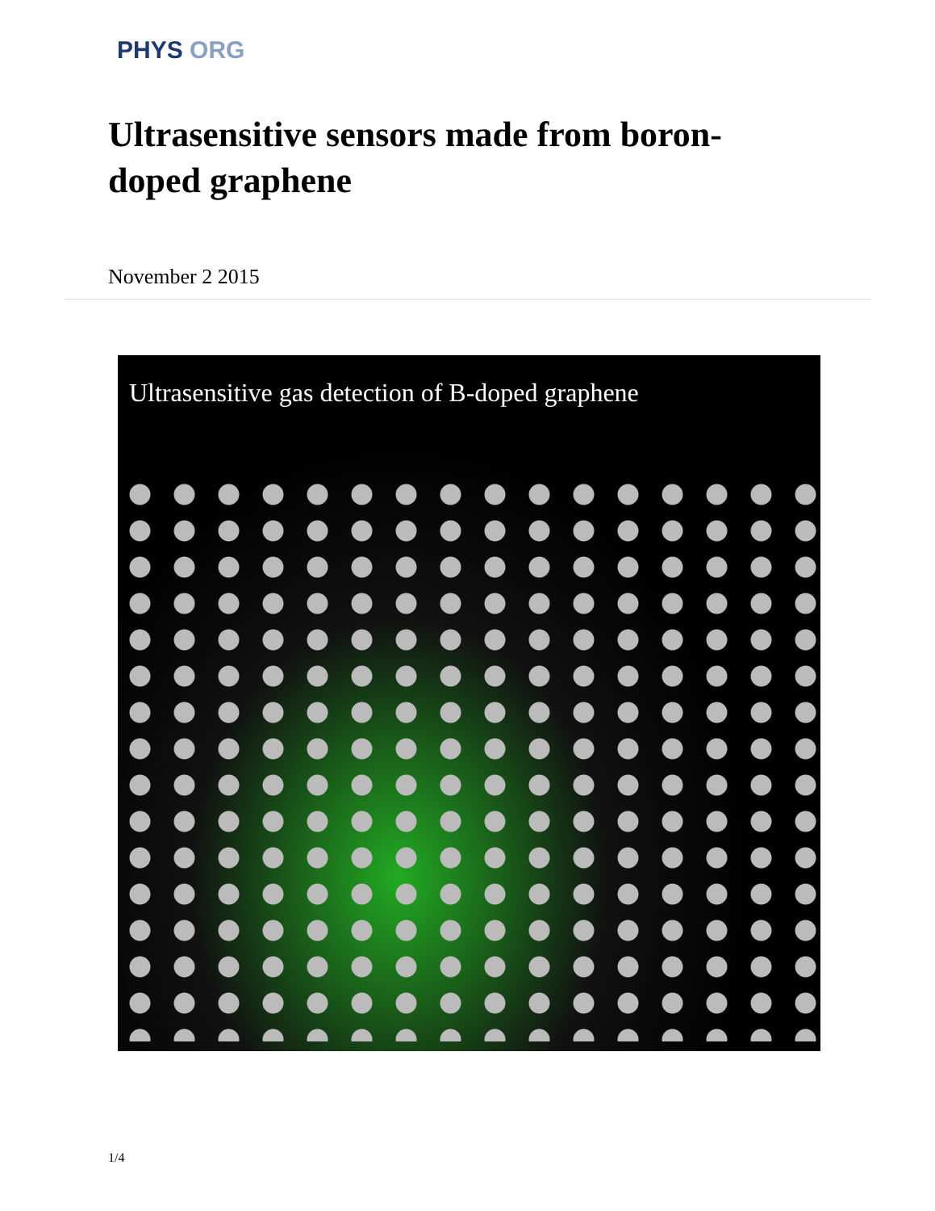PHYS ORG
Ultrasensitive sensors made from boron-doped graphene
November 2 2015
Ultrasensitive gas detection of B-doped graphene
1/4